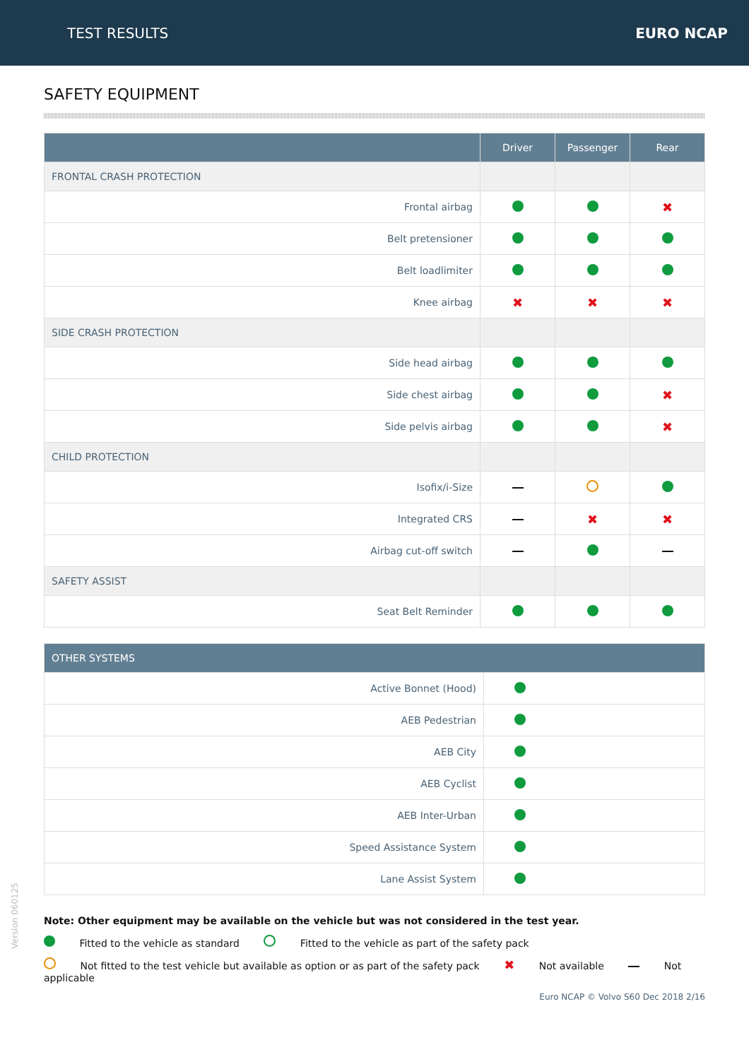TEST RESULTS EURO NCAP
SAFETY EQUIPMENT
| | Driver | Passenger | Rear |
| --- | --- | --- | --- |
| FRONTAL CRASH PROTECTION | | | |
| Frontal airbag | | | ✖ |
| Belt pretensioner | | | |
| Belt loadlimiter | | | |
| Knee airbag | ✖ | ✖ | ✖ |
| SIDE CRASH PROTECTION | | | |
| Side head airbag | | | |
| Side chest airbag | | | ✖ |
| Side pelvis airbag | | | ✖ |
| CHILD PROTECTION | | | |
| Isofix/i-Size | | | |
| Integrated CRS | | ✖ | ✖ |
| Airbag cut-off switch | | | |
| SAFETY ASSIST | | | |
| Seat Belt Reminder | | | |
| OTHER SYSTEMS | |
| --- | --- |
| Active Bonnet (Hood) | |
| AEB Pedestrian | |
| AEB City | |
| AEB Cyclist | |
| AEB Inter-Urban | |
| Speed Assistance System | |
| Lane Assist System | |
Note: Other equipment may be available on the vehicle but was not considered in the test year.
Fitted to the vehicle as standard Fitted to the vehicle as part of the safety pack
Not fitted to the test vehicle but available as option or as part of the safety pack ✖ Not available Not applicable
Version 060125
Euro NCAP © Volvo S60 Dec 2018 2/16